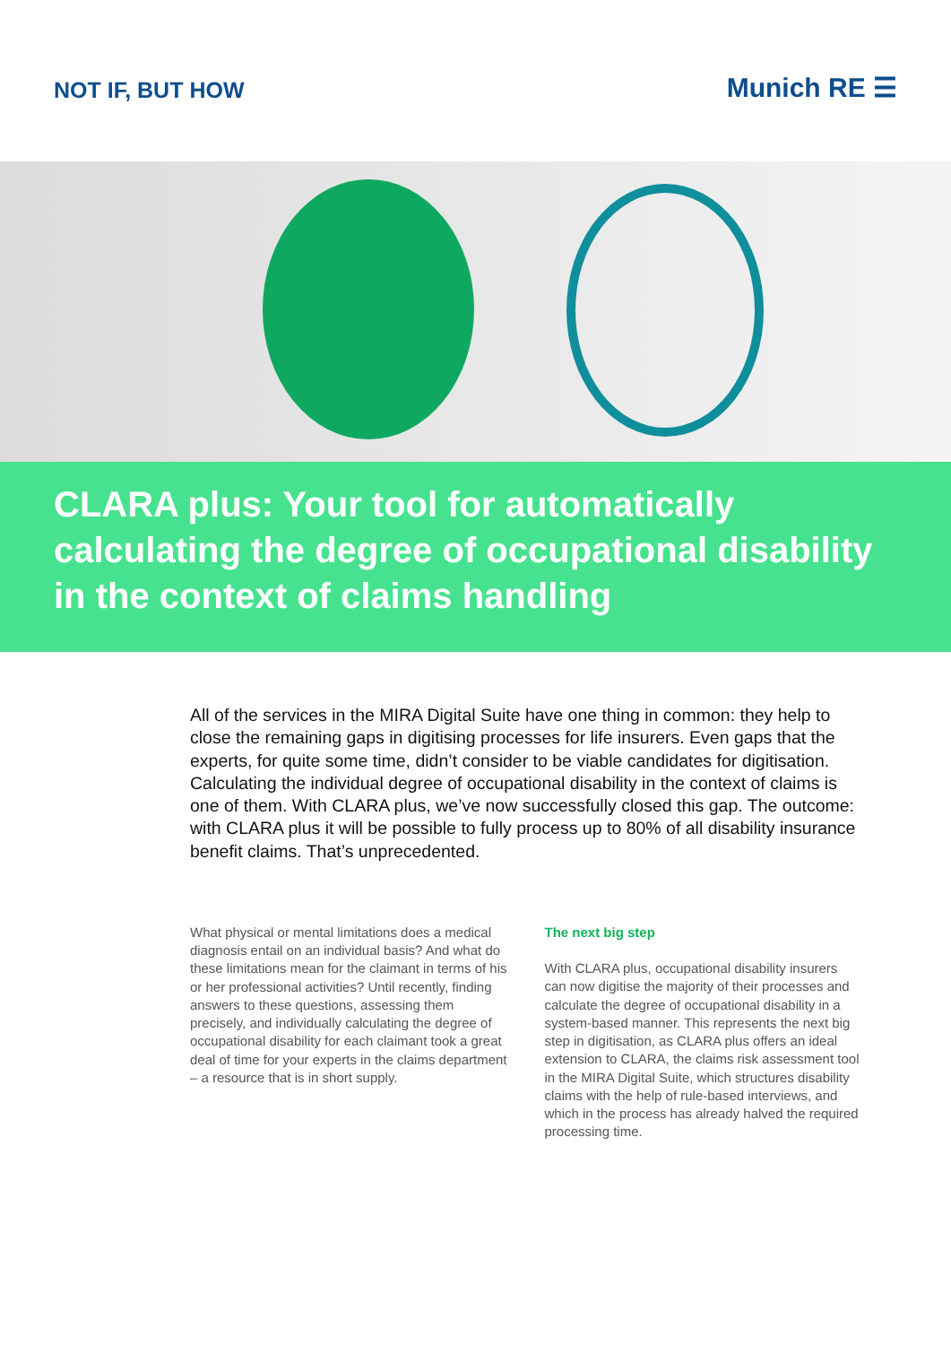NOT IF, BUT HOW
Munich RE ☰
CLARA plus: Your tool for automatically calculating the degree of occupational disability in the context of claims handling
All of the services in the MIRA Digital Suite have one thing in common: they help to close the remaining gaps in digitising processes for life insurers. Even gaps that the experts, for quite some time, didn’t consider to be viable candidates for digitisation. Calculating the individual degree of occupational disability in the context of claims is one of them. With CLARA plus, we’ve now successfully closed this gap. The outcome: with CLARA plus it will be possible to fully process up to 80% of all disability insurance benefit claims. That’s unprecedented.
What physical or mental limitations does a medical diagnosis entail on an individual basis? And what do these limitations mean for the claimant in terms of his or her professional acti­vities? Until recently, finding answers to these questions, assessing them precisely, and individ­ually calculating the degree of occupational disability for each claimant took a great deal of time for your experts in the claims department – a resource that is in short supply.
The next big step
With CLARA plus, occupational disability insurers can now digitise the majority of their processes and calculate the degree of occu­pational disability in a system-based manner. This represents the next big step in digitisation, as CLARA plus offers an ideal extension to CLARA, the claims risk assessment tool in the MIRA Digital Suite, which structures disability claims with the help of rule-based interviews, and which in the process has already halved the required processing time.